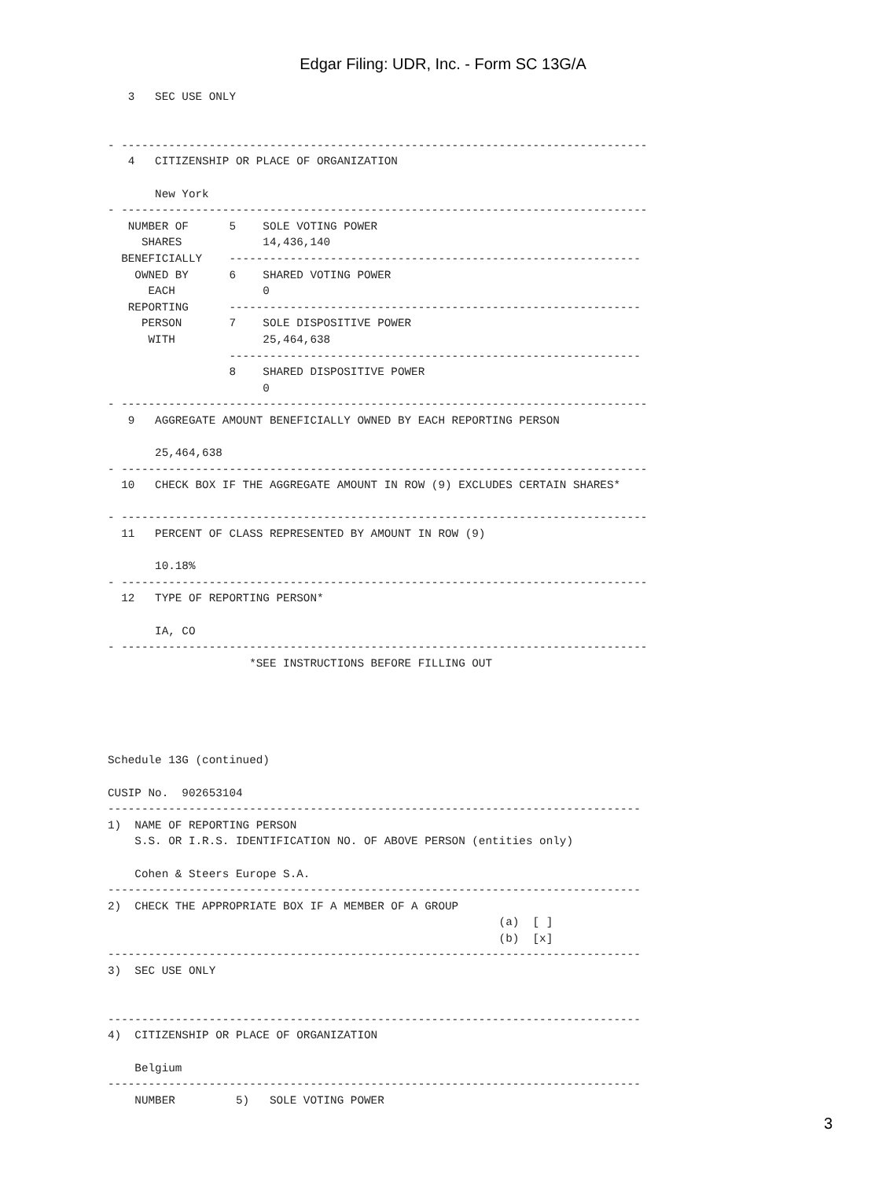Edgar Filing: UDR, Inc. - Form SC 13G/A
   3   SEC USE ONLY


- ------------------------------------------------------------------------------
   4   CITIZENSHIP OR PLACE OF ORGANIZATION

       New York
- ------------------------------------------------------------------------------
   NUMBER OF      5    SOLE VOTING POWER
     SHARES            14,436,140
  BENEFICIALLY    -------------------------------------------------------------
    OWNED BY      6    SHARED VOTING POWER
      EACH             0
   REPORTING      -------------------------------------------------------------
     PERSON       7    SOLE DISPOSITIVE POWER
      WITH             25,464,638
                  -------------------------------------------------------------
                  8    SHARED DISPOSITIVE POWER
                       0
- ------------------------------------------------------------------------------
   9   AGGREGATE AMOUNT BENEFICIALLY OWNED BY EACH REPORTING PERSON

       25,464,638
- ------------------------------------------------------------------------------
  10   CHECK BOX IF THE AGGREGATE AMOUNT IN ROW (9) EXCLUDES CERTAIN SHARES*

- ------------------------------------------------------------------------------
  11   PERCENT OF CLASS REPRESENTED BY AMOUNT IN ROW (9)

       10.18%
- ------------------------------------------------------------------------------
  12   TYPE OF REPORTING PERSON*

       IA, CO
- ------------------------------------------------------------------------------
                     *SEE INSTRUCTIONS BEFORE FILLING OUT





Schedule 13G (continued)

CUSIP No.  902653104
-------------------------------------------------------------------------------
1)  NAME OF REPORTING PERSON
    S.S. OR I.R.S. IDENTIFICATION NO. OF ABOVE PERSON (entities only)

    Cohen & Steers Europe S.A.
-------------------------------------------------------------------------------
2)  CHECK THE APPROPRIATE BOX IF A MEMBER OF A GROUP
                                                          (a)  [ ]
                                                          (b)  [x]
-------------------------------------------------------------------------------
3)  SEC USE ONLY


-------------------------------------------------------------------------------
4)  CITIZENSHIP OR PLACE OF ORGANIZATION

    Belgium
-------------------------------------------------------------------------------
    NUMBER         5)   SOLE VOTING POWER
3